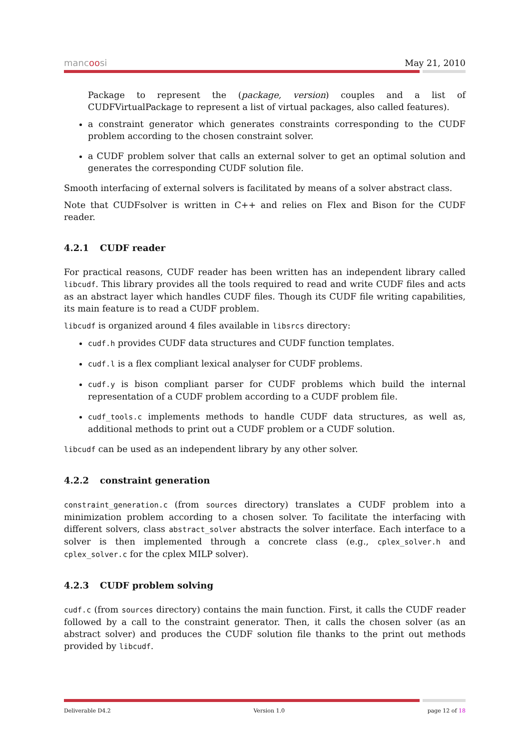mancoosi May 21, 2010
Package to represent the (package, version) couples and a list of CUDFVirtualPackage to represent a list of virtual packages, also called features).
a constraint generator which generates constraints corresponding to the CUDF problem according to the chosen constraint solver.
a CUDF problem solver that calls an external solver to get an optimal solution and generates the corresponding CUDF solution file.
Smooth interfacing of external solvers is facilitated by means of a solver abstract class.
Note that CUDFsolver is written in C++ and relies on Flex and Bison for the CUDF reader.
4.2.1 CUDF reader
For practical reasons, CUDF reader has been written has an independent library called libcudf. This library provides all the tools required to read and write CUDF files and acts as an abstract layer which handles CUDF files. Though its CUDF file writing capabilities, its main feature is to read a CUDF problem.
libcudf is organized around 4 files available in libsrcs directory:
cudf.h provides CUDF data structures and CUDF function templates.
cudf.l is a flex compliant lexical analyser for CUDF problems.
cudf.y is bison compliant parser for CUDF problems which build the internal representation of a CUDF problem according to a CUDF problem file.
cudf_tools.c implements methods to handle CUDF data structures, as well as, additional methods to print out a CUDF problem or a CUDF solution.
libcudf can be used as an independent library by any other solver.
4.2.2 constraint generation
constraint_generation.c (from sources directory) translates a CUDF problem into a minimization problem according to a chosen solver. To facilitate the interfacing with different solvers, class abstract_solver abstracts the solver interface. Each interface to a solver is then implemented through a concrete class (e.g., cplex_solver.h and cplex_solver.c for the cplex MILP solver).
4.2.3 CUDF problem solving
cudf.c (from sources directory) contains the main function. First, it calls the CUDF reader followed by a call to the constraint generator. Then, it calls the chosen solver (as an abstract solver) and produces the CUDF solution file thanks to the print out methods provided by libcudf.
Deliverable D4.2 Version 1.0 page 12 of 18